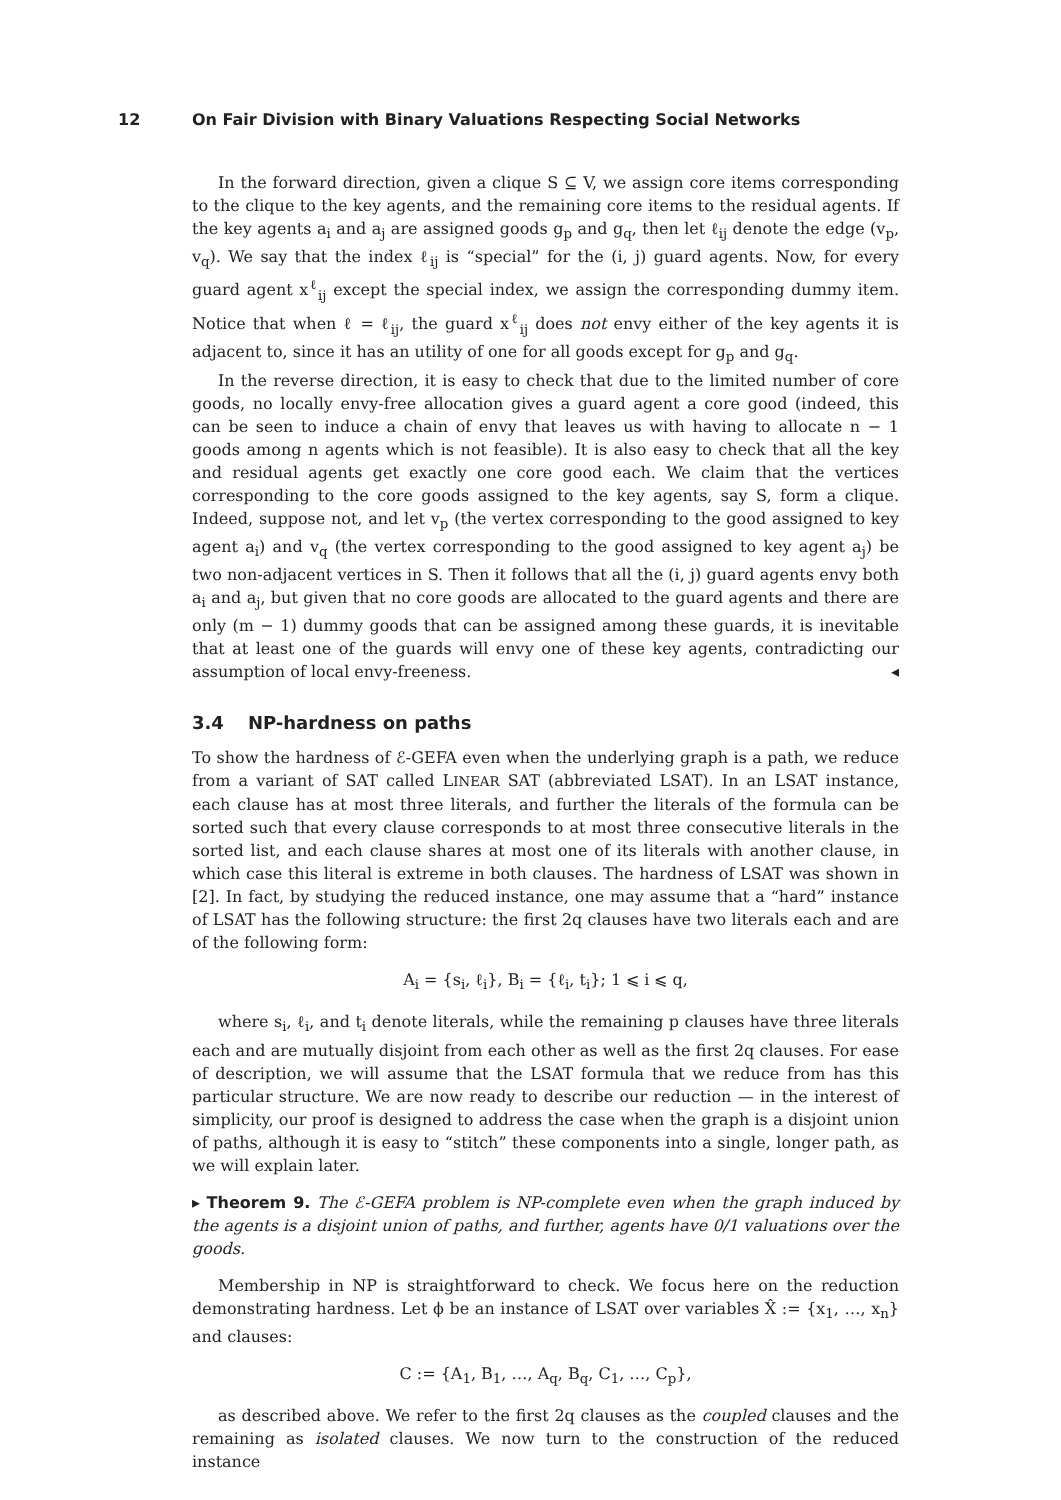12 On Fair Division with Binary Valuations Respecting Social Networks
In the forward direction, given a clique S ⊆ V, we assign core items corresponding to the clique to the key agents, and the remaining core items to the residual agents. If the key agents a<sub>i</sub> and a<sub>j</sub> are assigned goods g<sub>p</sub> and g<sub>q</sub>, then let ℓ<sub>ij</sub> denote the edge (v<sub>p</sub>, v<sub>q</sub>). We say that the index ℓ<sub>ij</sub> is “special” for the (i, j) guard agents. Now, for every guard agent x<sup>ℓ</sup><sub>ij</sub> except the special index, we assign the corresponding dummy item. Notice that when ℓ = ℓ<sub>ij</sub>, the guard x<sup>ℓ</sup><sub>ij</sub> does not envy either of the key agents it is adjacent to, since it has an utility of one for all goods except for g<sub>p</sub> and g<sub>q</sub>.
In the reverse direction, it is easy to check that due to the limited number of core goods, no locally envy-free allocation gives a guard agent a core good (indeed, this can be seen to induce a chain of envy that leaves us with having to allocate n − 1 goods among n agents which is not feasible). It is also easy to check that all the key and residual agents get exactly one core good each. We claim that the vertices corresponding to the core goods assigned to the key agents, say S, form a clique. Indeed, suppose not, and let v<sub>p</sub> (the vertex corresponding to the good assigned to key agent a<sub>i</sub>) and v<sub>q</sub> (the vertex corresponding to the good assigned to key agent a<sub>j</sub>) be two non-adjacent vertices in S. Then it follows that all the (i, j) guard agents envy both a<sub>i</sub> and a<sub>j</sub>, but given that no core goods are allocated to the guard agents and there are only (m − 1) dummy goods that can be assigned among these guards, it is inevitable that at least one of the guards will envy one of these key agents, contradicting our assumption of local envy-freeness. ◂
3.4 NP-hardness on paths
To show the hardness of ℰ-GEFA even when the underlying graph is a path, we reduce from a variant of SAT called LINEAR SAT (abbreviated LSAT). In an LSAT instance, each clause has at most three literals, and further the literals of the formula can be sorted such that every clause corresponds to at most three consecutive literals in the sorted list, and each clause shares at most one of its literals with another clause, in which case this literal is extreme in both clauses. The hardness of LSAT was shown in [2]. In fact, by studying the reduced instance, one may assume that a “hard” instance of LSAT has the following structure: the first 2q clauses have two literals each and are of the following form:
A<sub>i</sub> = {s<sub>i</sub>, ℓ<sub>i</sub>}, B<sub>i</sub> = {ℓ<sub>i</sub>, t<sub>i</sub>}; 1 ⩽ i ⩽ q,
where s<sub>i</sub>, ℓ<sub>i</sub>, and t<sub>i</sub> denote literals, while the remaining p clauses have three literals each and are mutually disjoint from each other as well as the first 2q clauses. For ease of description, we will assume that the LSAT formula that we reduce from has this particular structure. We are now ready to describe our reduction — in the interest of simplicity, our proof is designed to address the case when the graph is a disjoint union of paths, although it is easy to “stitch” these components into a single, longer path, as we will explain later.
▸ Theorem 9. The ℰ-GEFA problem is NP-complete even when the graph induced by the agents is a disjoint union of paths, and further, agents have 0/1 valuations over the goods.
Membership in NP is straightforward to check. We focus here on the reduction demonstrating hardness. Let ϕ be an instance of LSAT over variables X̂ := {x<sub>1</sub>, …, x<sub>n</sub>} and clauses:
C := {A<sub>1</sub>, B<sub>1</sub>, …, A<sub>q</sub>, B<sub>q</sub>, C<sub>1</sub>, …, C<sub>p</sub>},
as described above. We refer to the first 2q clauses as the coupled clauses and the remaining as isolated clauses. We now turn to the construction of the reduced instance